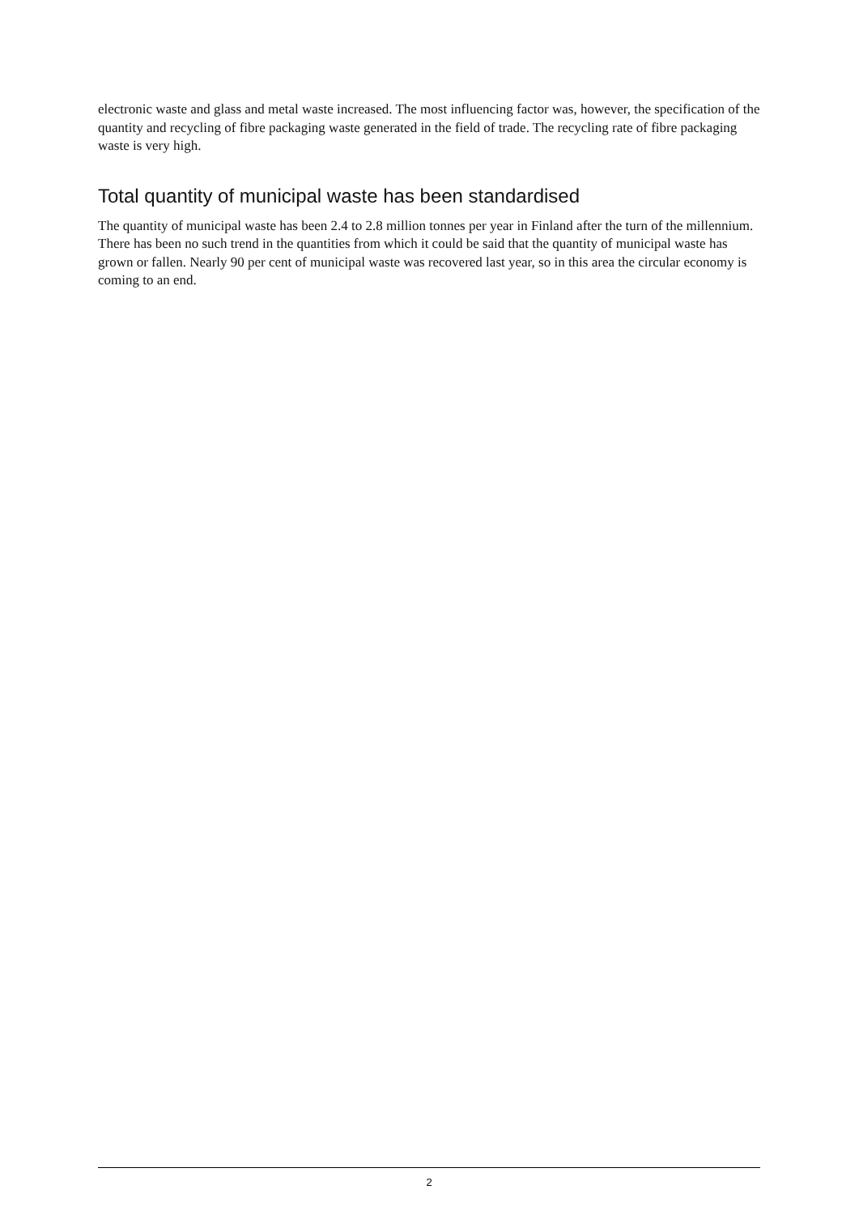electronic waste and glass and metal waste increased. The most influencing factor was, however, the specification of the quantity and recycling of fibre packaging waste generated in the field of trade. The recycling rate of fibre packaging waste is very high.
Total quantity of municipal waste has been standardised
The quantity of municipal waste has been 2.4 to 2.8 million tonnes per year in Finland after the turn of the millennium. There has been no such trend in the quantities from which it could be said that the quantity of municipal waste has grown or fallen. Nearly 90 per cent of municipal waste was recovered last year, so in this area the circular economy is coming to an end.
2